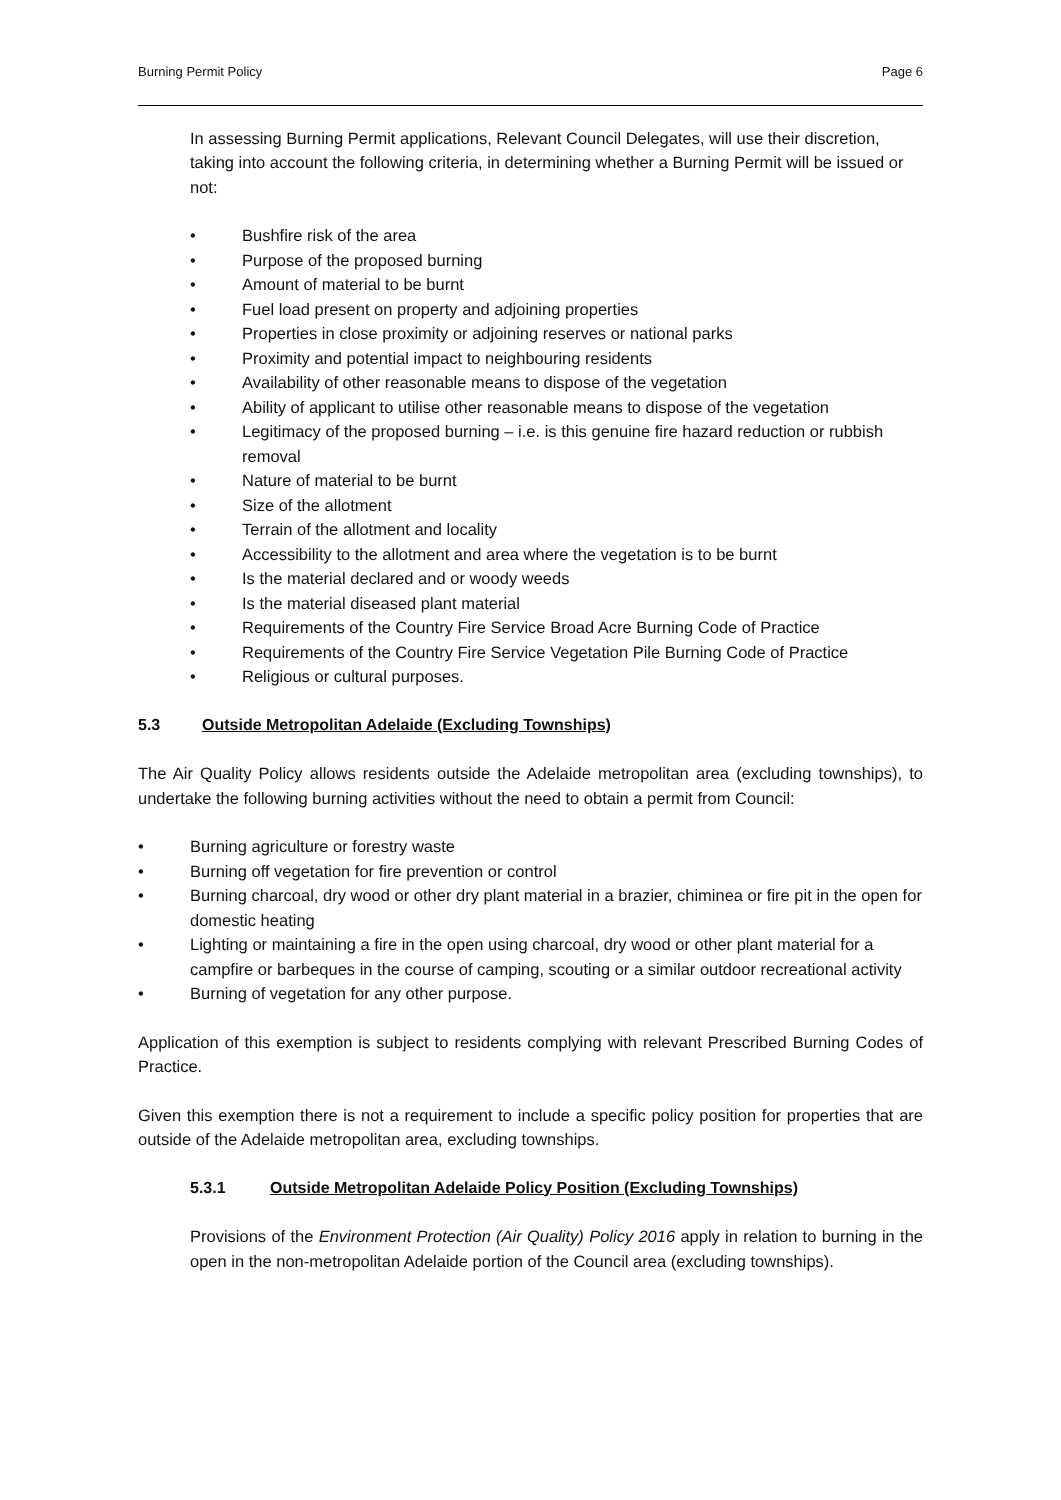Burning Permit Policy Page 6
In assessing Burning Permit applications, Relevant Council Delegates, will use their discretion, taking into account the following criteria, in determining whether a Burning Permit will be issued or not:
• Bushfire risk of the area
• Purpose of the proposed burning
• Amount of material to be burnt
• Fuel load present on property and adjoining properties
• Properties in close proximity or adjoining reserves or national parks
• Proximity and potential impact to neighbouring residents
• Availability of other reasonable means to dispose of the vegetation
• Ability of applicant to utilise other reasonable means to dispose of the vegetation
• Legitimacy of the proposed burning – i.e. is this genuine fire hazard reduction or rubbish removal
• Nature of material to be burnt
• Size of the allotment
• Terrain of the allotment and locality
• Accessibility to the allotment and area where the vegetation is to be burnt
• Is the material declared and or woody weeds
• Is the material diseased plant material
• Requirements of the Country Fire Service Broad Acre Burning Code of Practice
• Requirements of the Country Fire Service Vegetation Pile Burning Code of Practice
• Religious or cultural purposes.
5.3 Outside Metropolitan Adelaide (Excluding Townships)
The Air Quality Policy allows residents outside the Adelaide metropolitan area (excluding townships), to undertake the following burning activities without the need to obtain a permit from Council:
• Burning agriculture or forestry waste
• Burning off vegetation for fire prevention or control
• Burning charcoal, dry wood or other dry plant material in a brazier, chiminea or fire pit in the open for domestic heating
• Lighting or maintaining a fire in the open using charcoal, dry wood or other plant material for a campfire or barbeques in the course of camping, scouting or a similar outdoor recreational activity
• Burning of vegetation for any other purpose.
Application of this exemption is subject to residents complying with relevant Prescribed Burning Codes of Practice.
Given this exemption there is not a requirement to include a specific policy position for properties that are outside of the Adelaide metropolitan area, excluding townships.
5.3.1 Outside Metropolitan Adelaide Policy Position (Excluding Townships)
Provisions of the Environment Protection (Air Quality) Policy 2016 apply in relation to burning in the open in the non-metropolitan Adelaide portion of the Council area (excluding townships).